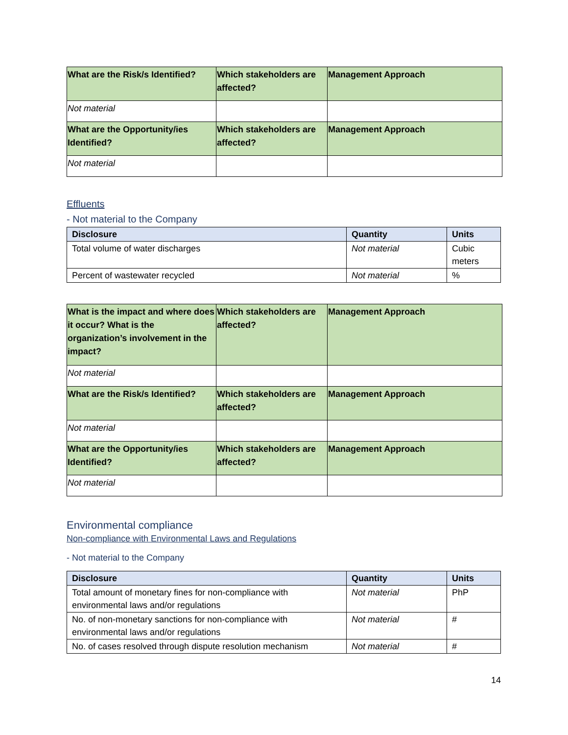| What are the Risk/s Identified? | Which stakeholders are affected? | Management Approach |
| Not material | | |
| What are the Opportunity/ies Identified? | Which stakeholders are affected? | Management Approach |
| Not material | | |
Effluents
- Not material to the Company
| Disclosure | Quantity | Units |
| --- | --- | --- |
| Total volume of water discharges | Not material | Cubic meters |
| Percent of wastewater recycled | Not material | % |
| What is the impact and where does it occur? What is the organization’s involvement in the impact? | Which stakeholders are affected? | Management Approach |
| Not material | | |
| What are the Risk/s Identified? | Which stakeholders are affected? | Management Approach |
| Not material | | |
| What are the Opportunity/ies Identified? | Which stakeholders are affected? | Management Approach |
| Not material | | |
Environmental compliance
Non-compliance with Environmental Laws and Regulations
- Not material to the Company
| Disclosure | Quantity | Units |
| --- | --- | --- |
| Total amount of monetary fines for non-compliance with environmental laws and/or regulations | Not material | PhP |
| No. of non-monetary sanctions for non-compliance with environmental laws and/or regulations | Not material | # |
| No. of cases resolved through dispute resolution mechanism | Not material | # |
14